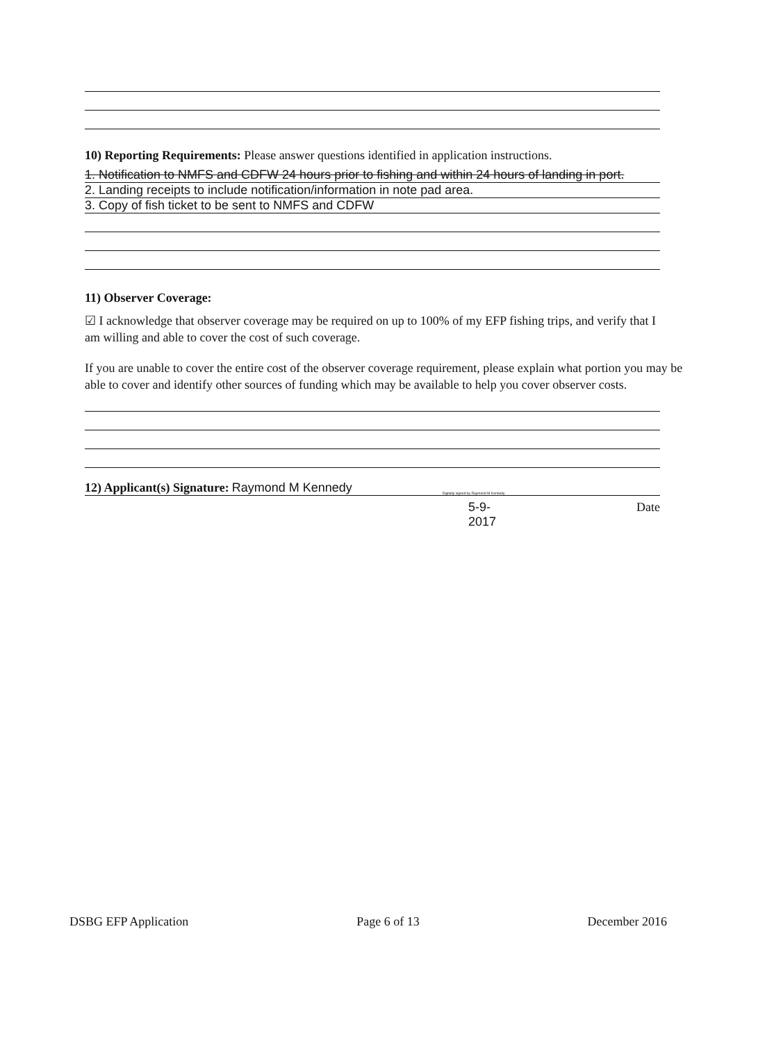10) Reporting Requirements: Please answer questions identified in application instructions.
1. Notification to NMFS and CDFW 24 hours prior to fishing and within 24 hours of landing in port.
2. Landing receipts to include notification/information in note pad area.
3. Copy of fish ticket to be sent to NMFS and CDFW
11) Observer Coverage:
☑ I acknowledge that observer coverage may be required on up to 100% of my EFP fishing trips, and verify that I am willing and able to cover the cost of such coverage.
If you are unable to cover the entire cost of the observer coverage requirement, please explain what portion you may be able to cover and identify other sources of funding which may be available to help you cover observer costs.
12) Applicant(s) Signature: Raymond M Kennedy Digitally signed by Raymond M Kennedy
5-9-2017 Date
DSBG EFP Application Page 6 of 13 December 2016